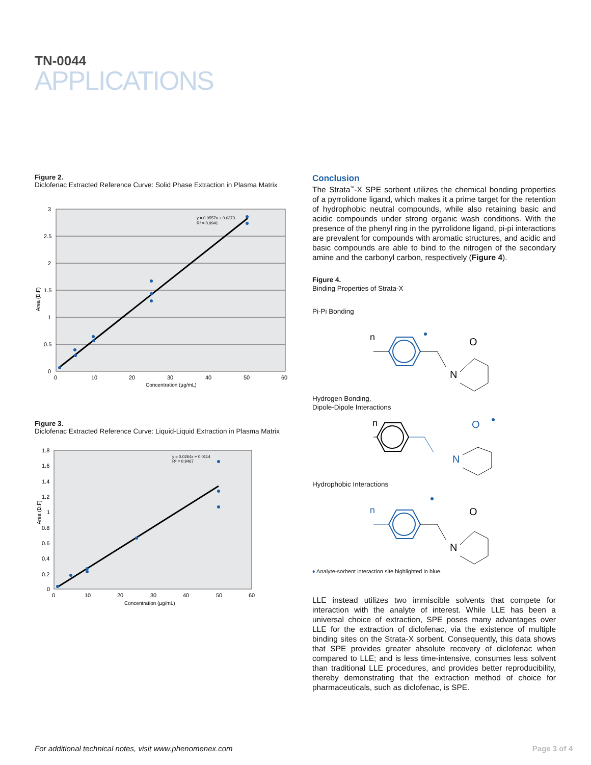TN-0044
APPLICATIONS
Figure 2.
Diclofenac Extracted Reference Curve: Solid Phase Extraction in Plasma Matrix
3
2.5
2
1.5
1
0.5
0
0
10
20
30
40
50
60
Concentration (µg/mL)
Area (D:F)
y = 0.0557x + 0.0373
R² = 0.9941
Figure 3.
Diclofenac Extracted Reference Curve: Liquid-Liquid Extraction in Plasma Matrix
1.8
1.6
1.4
1.2
1
0.8
0.6
0.4
0.2
0
0
10
20
30
40
50
60
Concentration (µg/mL)
Area (D:F)
y = 0.0264x + 0.0114
R² = 0.9467
Conclusion
The Strata<sup>™</sup>-X SPE sorbent utilizes the chemical bonding properties of a pyrrolidone ligand, which makes it a prime target for the retention of hydrophobic neutral compounds, while also retaining basic and acidic compounds under strong organic wash conditions. With the presence of the phenyl ring in the pyrrolidone ligand, pi-pi interactions are prevalent for compounds with aromatic structures, and acidic and basic compounds are able to bind to the nitrogen of the secondary amine and the carbonyl carbon, respectively (Figure 4).
Figure 4.
Binding Properties of Strata-X
Pi-Pi Bonding
n
O
N
Hydrogen Bonding,
Dipole-Dipole Interactions
n
O
N
Hydrophobic Interactions
n
O
N
♦ Analyte-sorbent interaction site highlighted in blue.
LLE instead utilizes two immiscible solvents that compete for interaction with the analyte of interest. While LLE has been a universal choice of extraction, SPE poses many advantages over LLE for the extraction of diclofenac, via the existence of multiple binding sites on the Strata-X sorbent. Consequently, this data shows that SPE provides greater absolute recovery of diclofenac when compared to LLE; and is less time-intensive, consumes less solvent than traditional LLE procedures, and provides better reproducibility, thereby demonstrating that the extraction method of choice for pharmaceuticals, such as diclofenac, is SPE.
For additional technical notes, visit www.phenomenex.com
Page 3 of 4